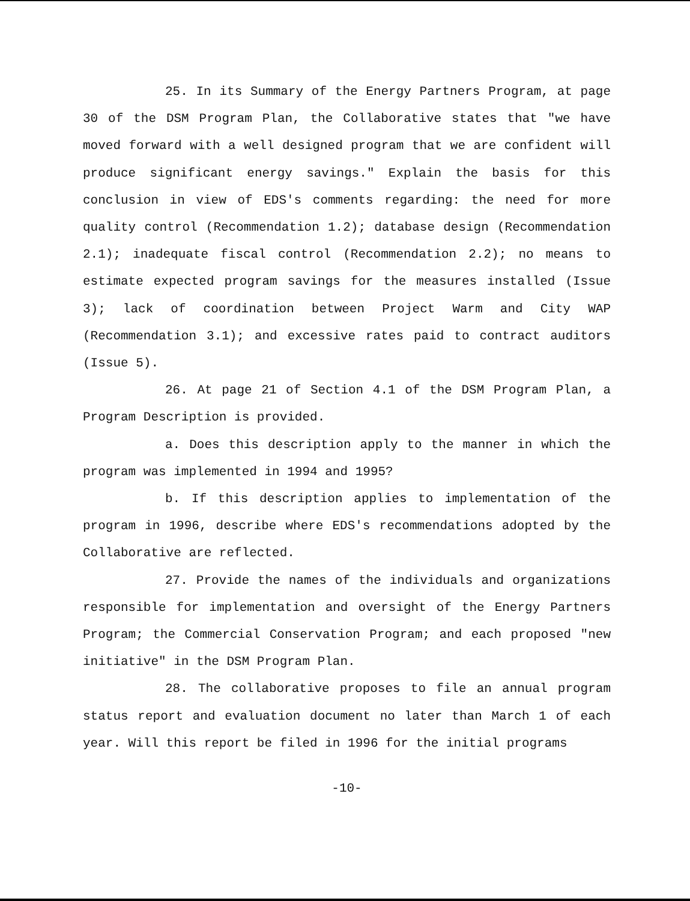25. In its Summary of the Energy Partners Program, at page 30 of the DSM Program Plan, the Collaborative states that "we have moved forward with a well designed program that we are confident will produce significant energy savings." Explain the basis for this conclusion in view of EDS's comments regarding: the need for more quality control (Recommendation 1.2); database design (Recommendation 2.1); inadequate fiscal control (Recommendation 2.2); no means to estimate expected program savings for the measures installed (Issue 3); lack of coordination between Project Warm and City WAP (Recommendation 3.1); and excessive rates paid to contract auditors (Issue 5).
26. At page 21 of Section 4.1 of the DSM Program Plan, a Program Description is provided.
a. Does this description apply to the manner in which the program was implemented in 1994 and 1995?
b. If this description applies to implementation of the program in 1996, describe where EDS's recommendations adopted by the Collaborative are reflected.
27. Provide the names of the individuals and organizations responsible for implementation and oversight of the Energy Partners Program; the Commercial Conservation Program; and each proposed "new initiative" in the DSM Program Plan.
28. The collaborative proposes to file an annual program status report and evaluation document no later than March 1 of each year. Will this report be filed in 1996 for the initial programs
-10-